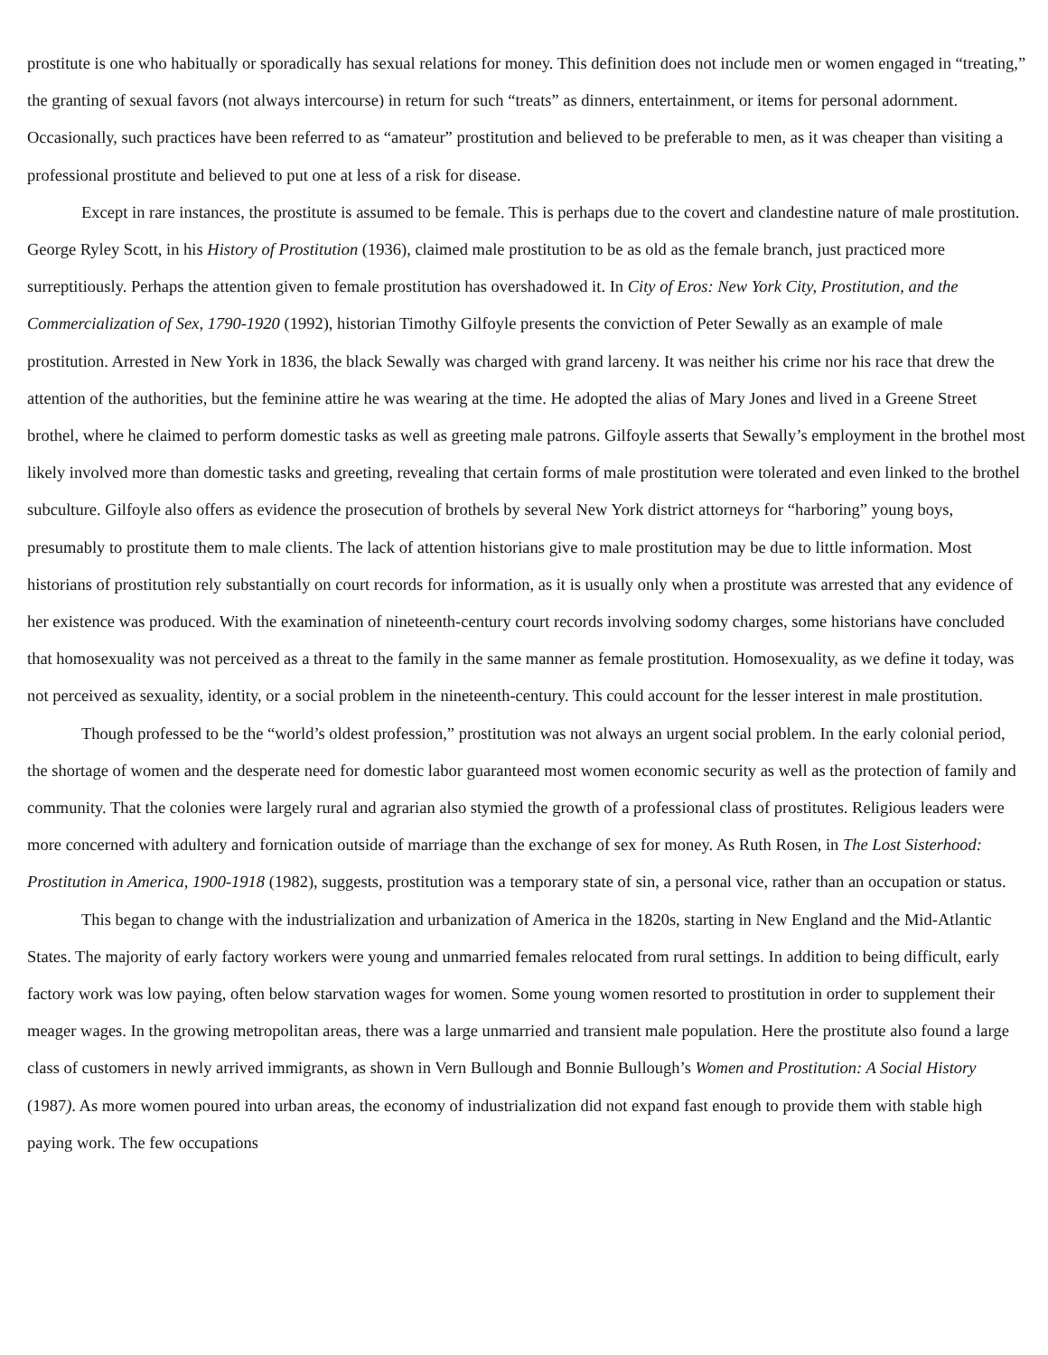prostitute is one who habitually or sporadically has sexual relations for money. This definition does not include men or women engaged in “treating,” the granting of sexual favors (not always intercourse) in return for such “treats” as dinners, entertainment, or items for personal adornment. Occasionally, such practices have been referred to as “amateur” prostitution and believed to be preferable to men, as it was cheaper than visiting a professional prostitute and believed to put one at less of a risk for disease.
Except in rare instances, the prostitute is assumed to be female. This is perhaps due to the covert and clandestine nature of male prostitution. George Ryley Scott, in his History of Prostitution (1936), claimed male prostitution to be as old as the female branch, just practiced more surreptitiously. Perhaps the attention given to female prostitution has overshadowed it. In City of Eros: New York City, Prostitution, and the Commercialization of Sex, 1790-1920 (1992), historian Timothy Gilfoyle presents the conviction of Peter Sewally as an example of male prostitution. Arrested in New York in 1836, the black Sewally was charged with grand larceny. It was neither his crime nor his race that drew the attention of the authorities, but the feminine attire he was wearing at the time. He adopted the alias of Mary Jones and lived in a Greene Street brothel, where he claimed to perform domestic tasks as well as greeting male patrons. Gilfoyle asserts that Sewally’s employment in the brothel most likely involved more than domestic tasks and greeting, revealing that certain forms of male prostitution were tolerated and even linked to the brothel subculture. Gilfoyle also offers as evidence the prosecution of brothels by several New York district attorneys for “harboring” young boys, presumably to prostitute them to male clients. The lack of attention historians give to male prostitution may be due to little information. Most historians of prostitution rely substantially on court records for information, as it is usually only when a prostitute was arrested that any evidence of her existence was produced. With the examination of nineteenth-century court records involving sodomy charges, some historians have concluded that homosexuality was not perceived as a threat to the family in the same manner as female prostitution. Homosexuality, as we define it today, was not perceived as sexuality, identity, or a social problem in the nineteenth-century. This could account for the lesser interest in male prostitution.
Though professed to be the “world’s oldest profession,” prostitution was not always an urgent social problem. In the early colonial period, the shortage of women and the desperate need for domestic labor guaranteed most women economic security as well as the protection of family and community. That the colonies were largely rural and agrarian also stymied the growth of a professional class of prostitutes. Religious leaders were more concerned with adultery and fornication outside of marriage than the exchange of sex for money. As Ruth Rosen, in The Lost Sisterhood: Prostitution in America, 1900-1918 (1982), suggests, prostitution was a temporary state of sin, a personal vice, rather than an occupation or status.
This began to change with the industrialization and urbanization of America in the 1820s, starting in New England and the Mid-Atlantic States. The majority of early factory workers were young and unmarried females relocated from rural settings. In addition to being difficult, early factory work was low paying, often below starvation wages for women. Some young women resorted to prostitution in order to supplement their meager wages. In the growing metropolitan areas, there was a large unmarried and transient male population. Here the prostitute also found a large class of customers in newly arrived immigrants, as shown in Vern Bullough and Bonnie Bullough’s Women and Prostitution: A Social History (1987). As more women poured into urban areas, the economy of industrialization did not expand fast enough to provide them with stable high paying work. The few occupations